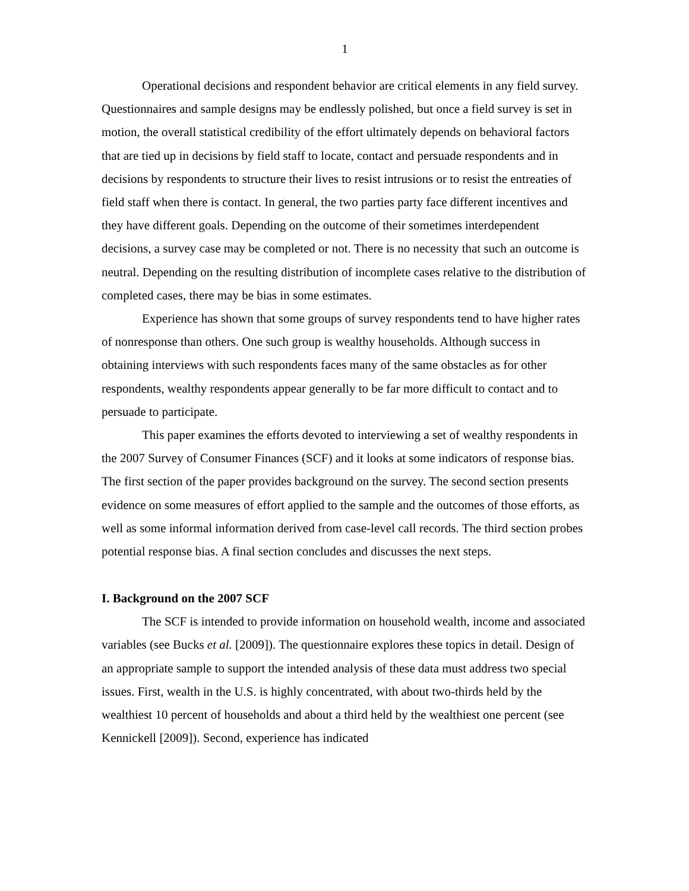1
Operational decisions and respondent behavior are critical elements in any field survey. Questionnaires and sample designs may be endlessly polished, but once a field survey is set in motion, the overall statistical credibility of the effort ultimately depends on behavioral factors that are tied up in decisions by field staff to locate, contact and persuade respondents and in decisions by respondents to structure their lives to resist intrusions or to resist the entreaties of field staff when there is contact. In general, the two parties party face different incentives and they have different goals. Depending on the outcome of their sometimes interdependent decisions, a survey case may be completed or not. There is no necessity that such an outcome is neutral. Depending on the resulting distribution of incomplete cases relative to the distribution of completed cases, there may be bias in some estimates.
Experience has shown that some groups of survey respondents tend to have higher rates of nonresponse than others. One such group is wealthy households. Although success in obtaining interviews with such respondents faces many of the same obstacles as for other respondents, wealthy respondents appear generally to be far more difficult to contact and to persuade to participate.
This paper examines the efforts devoted to interviewing a set of wealthy respondents in the 2007 Survey of Consumer Finances (SCF) and it looks at some indicators of response bias. The first section of the paper provides background on the survey. The second section presents evidence on some measures of effort applied to the sample and the outcomes of those efforts, as well as some informal information derived from case-level call records. The third section probes potential response bias. A final section concludes and discusses the next steps.
I. Background on the 2007 SCF
The SCF is intended to provide information on household wealth, income and associated variables (see Bucks et al. [2009]). The questionnaire explores these topics in detail. Design of an appropriate sample to support the intended analysis of these data must address two special issues. First, wealth in the U.S. is highly concentrated, with about two-thirds held by the wealthiest 10 percent of households and about a third held by the wealthiest one percent (see Kennickell [2009]). Second, experience has indicated